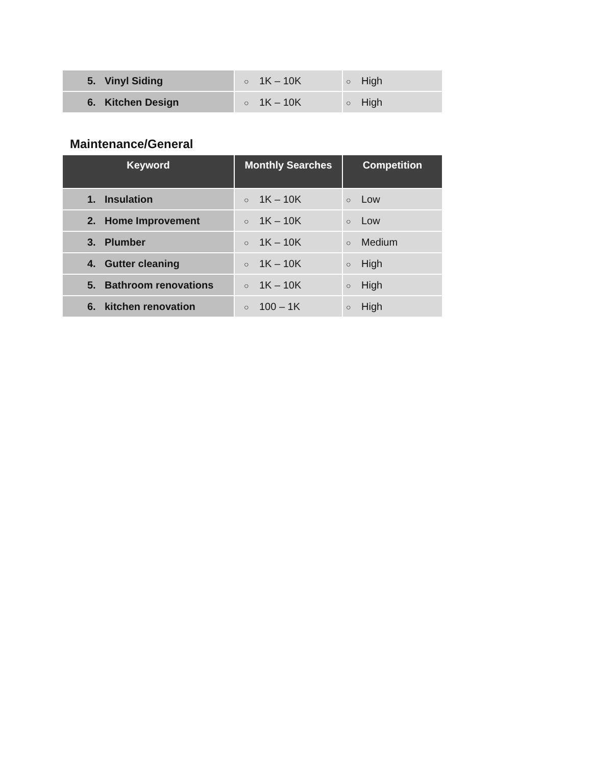| 5. Vinyl Siding | ○ 1K – 10K | ○ High |
| 6. Kitchen Design | ○ 1K – 10K | ○ High |
Maintenance/General
| Keyword | Monthly Searches | Competition |
| --- | --- | --- |
| 1. Insulation | ○ 1K – 10K | ○ Low |
| 2. Home Improvement | ○ 1K – 10K | ○ Low |
| 3. Plumber | ○ 1K – 10K | ○ Medium |
| 4. Gutter cleaning | ○ 1K – 10K | ○ High |
| 5. Bathroom renovations | ○ 1K – 10K | ○ High |
| 6. kitchen renovation | ○ 100 – 1K | ○ High |